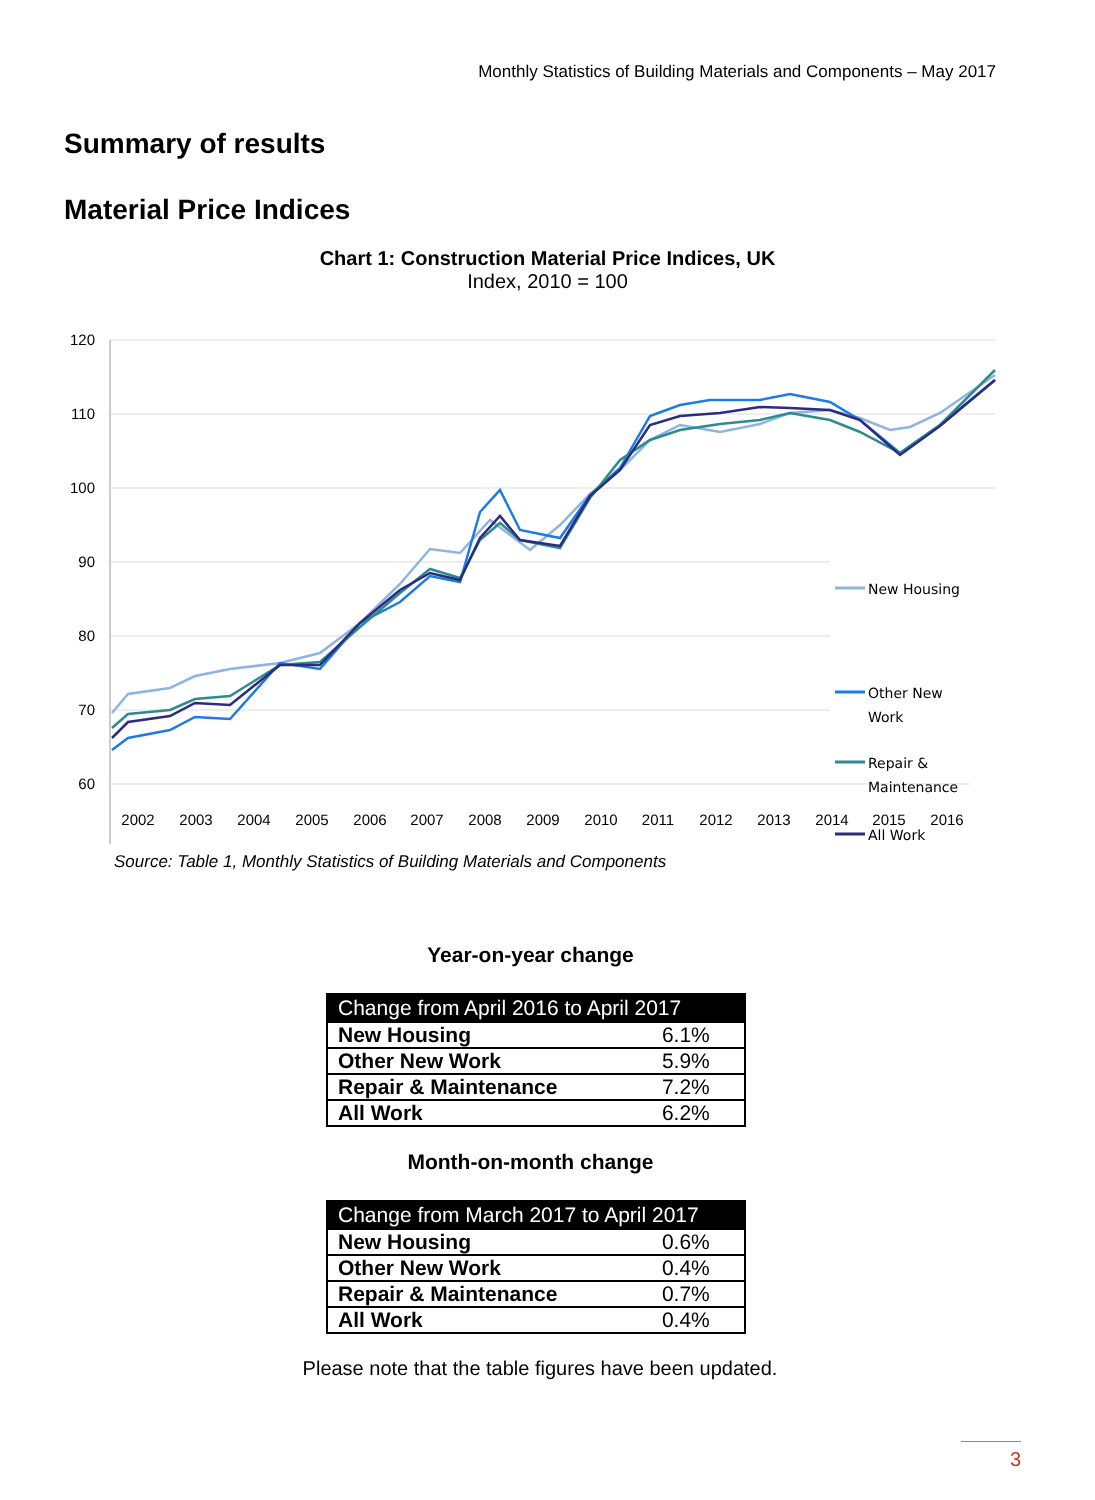Monthly Statistics of Building Materials and Components – May 2017
Summary of results
Material Price Indices
Chart 1: Construction Material Price Indices, UK
Index, 2010 = 100
120
110
100
90
80
70
60
2002
2003
2004
2005
2006
2007
2008
2009
2010
2011
2012
2013
2014
2015
2016
New Housing
Other New
Work
Repair &
Maintenance
All Work
Source: Table 1, Monthly Statistics of Building Materials and Components
Year-on-year change
| Change from April 2016 to April 2017 | |
| --- | --- |
| New Housing | 6.1% |
| Other New Work | 5.9% |
| Repair & Maintenance | 7.2% |
| All Work | 6.2% |
Month-on-month change
| Change from March 2017 to April 2017 | |
| --- | --- |
| New Housing | 0.6% |
| Other New Work | 0.4% |
| Repair & Maintenance | 0.7% |
| All Work | 0.4% |
Please note that the table figures have been updated.
3